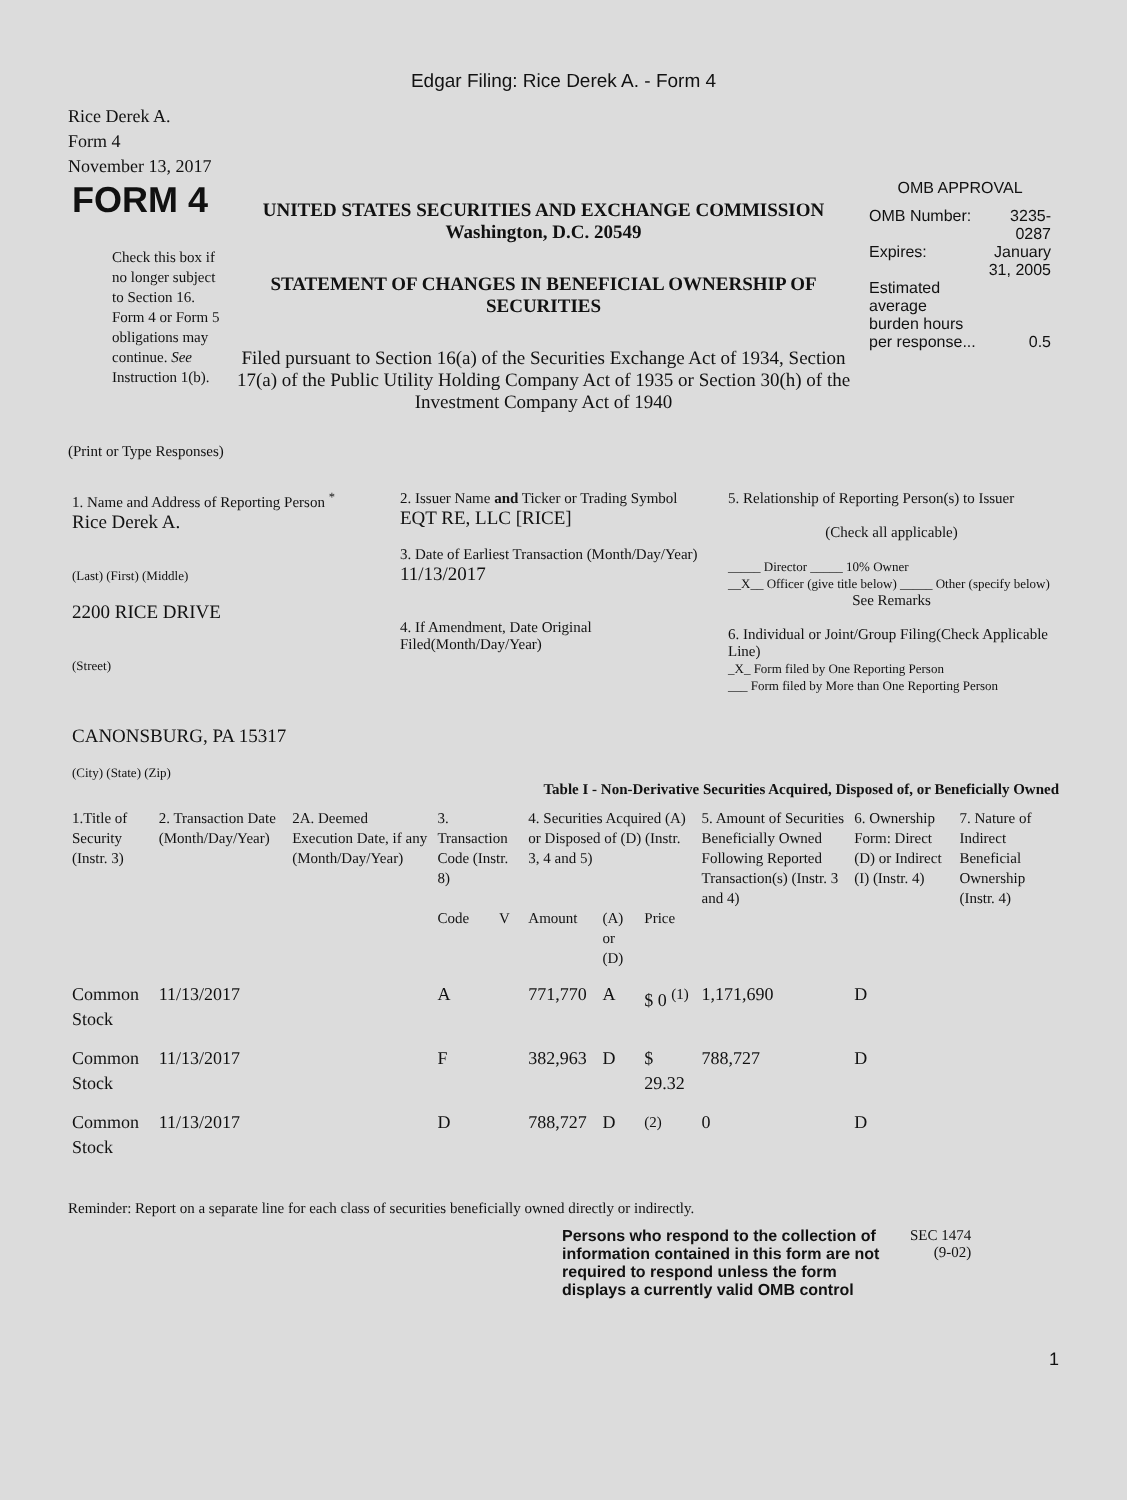Edgar Filing: Rice Derek A. - Form 4
Rice Derek A.
Form 4
November 13, 2017
| FORM 4 Check this box if no longer subject to Section 16. Form 4 or Form 5 obligations may continue. See Instruction 1(b). | UNITED STATES SECURITIES AND EXCHANGE COMMISSION Washington, D.C. 20549 STATEMENT OF CHANGES IN BENEFICIAL OWNERSHIP OF SECURITIES Filed pursuant to Section 16(a) of the Securities Exchange Act of 1934, Section 17(a) of the Public Utility Holding Company Act of 1935 or Section 30(h) of the Investment Company Act of 1940 | OMB APPROVAL / OMB Number: / 3235-0287 / / Expires: / January 31, 2005 / / Estimated average burden hours per response... / 0.5 / |
(Print or Type Responses)
| 1. Name and Address of Reporting Person <sup>*</sup> Rice Derek A. (Last) (First) (Middle) 2200 RICE DRIVE (Street) CANONSBURG, PA 15317 (City) (State) (Zip) | 2. Issuer Name and Ticker or Trading Symbol EQT RE, LLC [RICE] 3. Date of Earliest Transaction (Month/Day/Year) 11/13/2017 4. If Amendment, Date Original Filed(Month/Day/Year) | 5. Relationship of Reporting Person(s) to Issuer (Check all applicable) _____ Director _____ 10% Owner __X__ Officer (give title below) _____ Other (specify below) See Remarks 6. Individual or Joint/Group Filing(Check Applicable Line) _X_ Form filed by One Reporting Person ___ Form filed by More than One Reporting Person |
Table I - Non-Derivative Securities Acquired, Disposed of, or Beneficially Owned
| 1.Title of Security (Instr. 3) | 2. Transaction Date (Month/Day/Year) | 2A. Deemed Execution Date, if any (Month/Day/Year) | 3. Transaction Code (Instr. 8) | | 4. Securities Acquired (A) or Disposed of (D) (Instr. 3, 4 and 5) | | | 5. Amount of Securities Beneficially Owned Following Reported Transaction(s) (Instr. 3 and 4) | 6. Ownership Form: Direct (D) or Indirect (I) (Instr. 4) | 7. Nature of Indirect Beneficial Ownership (Instr. 4) |
| --- | --- | --- | --- | --- | --- | --- | --- | --- | --- | --- |
| | | | Code | V | Amount | (A) or (D) | Price | | | |
| Common Stock | 11/13/2017 | | A | | 771,770 | A | $ 0 <sup>(1)</sup> | 1,171,690 | D | |
| Common Stock | 11/13/2017 | | F | | 382,963 | D | $ 29.32 | 788,727 | D | |
| Common Stock | 11/13/2017 | | D | | 788,727 | D | <sup>(2)</sup> | 0 | D | |
Reminder: Report on a separate line for each class of securities beneficially owned directly or indirectly.
| Persons who respond to the collection of information contained in this form are not required to respond unless the form displays a currently valid OMB control | SEC 1474 (9-02) |
1